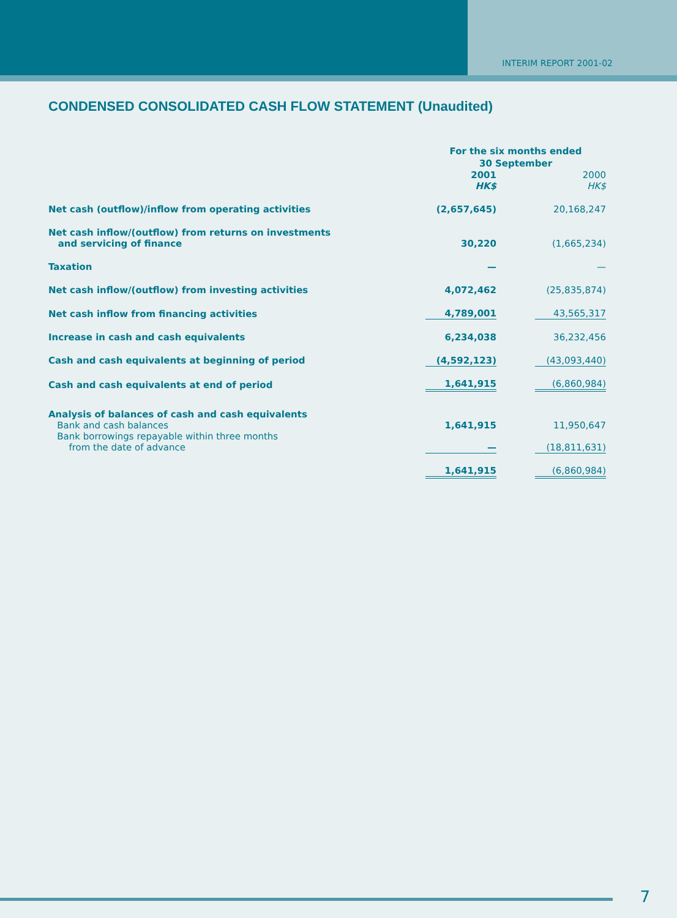INTERIM REPORT 2001-02
CONDENSED CONSOLIDATED CASH FLOW STATEMENT (Unaudited)
| | For the six months ended 30 September | | |
| --- | --- | --- | --- |
| | 2001 HK$ | | 2000 HK$ |
| Net cash (outflow)/inflow from operating activities | (2,657,645) | | 20,168,247 |
| Net cash inflow/(outflow) from returns on investments and servicing of finance | 30,220 | | (1,665,234) |
| Taxation | — | | — |
| Net cash inflow/(outflow) from investing activities | 4,072,462 | | (25,835,874) |
| Net cash inflow from financing activities | 4,789,001 | | 43,565,317 |
| Increase in cash and cash equivalents | 6,234,038 | | 36,232,456 |
| Cash and cash equivalents at beginning of period | (4,592,123) | | (43,093,440) |
| Cash and cash equivalents at end of period | 1,641,915 | | (6,860,984) |
| Analysis of balances of cash and cash equivalents | | | |
| Bank and cash balances | 1,641,915 | | 11,950,647 |
| Bank borrowings repayable within three months from the date of advance | — | | (18,811,631) |
| | 1,641,915 | | (6,860,984) |
7